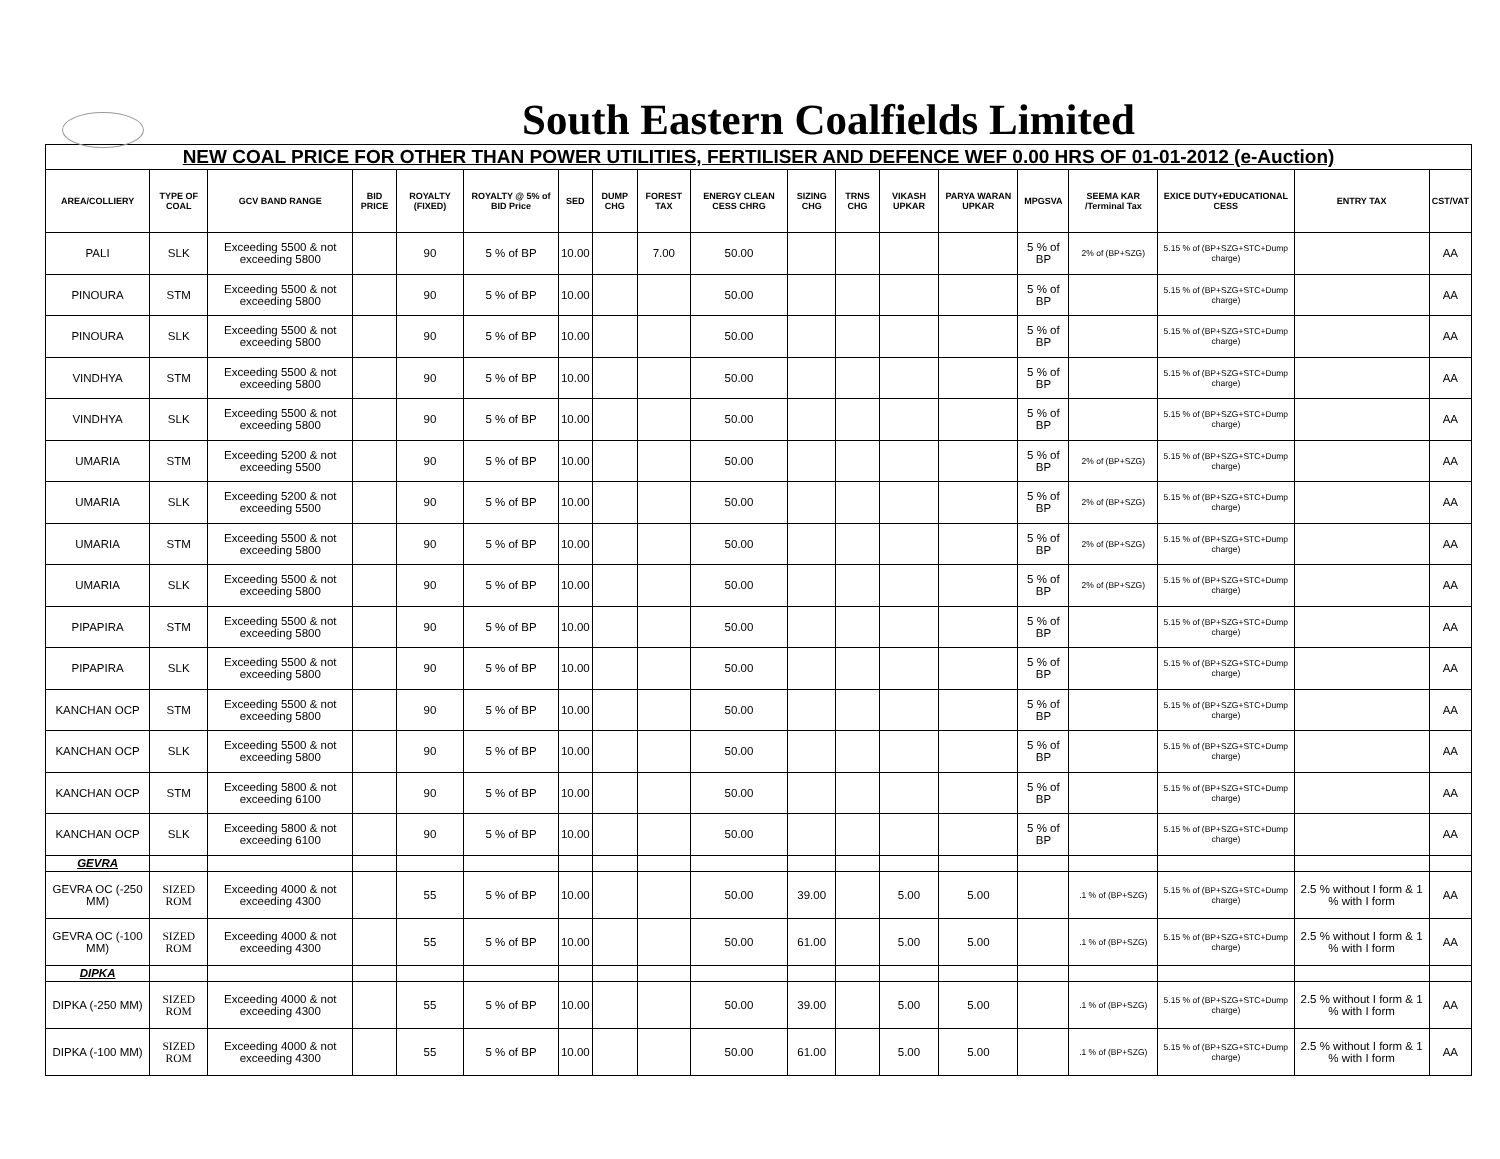South Eastern Coalfields Limited
| NEW COAL PRICE FOR OTHER THAN POWER UTILITIES, FERTILISER AND DEFENCE WEF 0.00 HRS OF 01-01-2012 (e-Auction) | | | | | | | | | | | | | | | | | | |
| AREA/COLLIERY | TYPE OF COAL | GCV BAND RANGE | BID PRICE | ROYALTY (FIXED) | ROYALTY @ 5% of BID Price | SED | DUMP CHG | FOREST TAX | ENERGY CLEAN CESS CHRG | SIZING CHG | TRNS CHG | VIKASH UPKAR | PARYA WARAN UPKAR | MPGSVA | SEEMA KAR /Terminal Tax | EXICE DUTY+EDUCATIONAL CESS | ENTRY TAX | CST/VAT |
| PALI | SLK | Exceeding 5500 & not exceeding 5800 | | 90 | 5 % of BP | 10.00 | | 7.00 | 50.00 | | | | | 5 % of BP | 2% of (BP+SZG) | 5.15 % of (BP+SZG+STC+Dump charge) | | AA |
| PINOURA | STM | Exceeding 5500 & not exceeding 5800 | | 90 | 5 % of BP | 10.00 | | | 50.00 | | | | | 5 % of BP | | 5.15 % of (BP+SZG+STC+Dump charge) | | AA |
| PINOURA | SLK | Exceeding 5500 & not exceeding 5800 | | 90 | 5 % of BP | 10.00 | | | 50.00 | | | | | 5 % of BP | | 5.15 % of (BP+SZG+STC+Dump charge) | | AA |
| VINDHYA | STM | Exceeding 5500 & not exceeding 5800 | | 90 | 5 % of BP | 10.00 | | | 50.00 | | | | | 5 % of BP | | 5.15 % of (BP+SZG+STC+Dump charge) | | AA |
| VINDHYA | SLK | Exceeding 5500 & not exceeding 5800 | | 90 | 5 % of BP | 10.00 | | | 50.00 | | | | | 5 % of BP | | 5.15 % of (BP+SZG+STC+Dump charge) | | AA |
| UMARIA | STM | Exceeding 5200 & not exceeding 5500 | | 90 | 5 % of BP | 10.00 | | | 50.00 | | | | | 5 % of BP | 2% of (BP+SZG) | 5.15 % of (BP+SZG+STC+Dump charge) | | AA |
| UMARIA | SLK | Exceeding 5200 & not exceeding 5500 | | 90 | 5 % of BP | 10.00 | | | 50.00 | | | | | 5 % of BP | 2% of (BP+SZG) | 5.15 % of (BP+SZG+STC+Dump charge) | | AA |
| UMARIA | STM | Exceeding 5500 & not exceeding 5800 | | 90 | 5 % of BP | 10.00 | | | 50.00 | | | | | 5 % of BP | 2% of (BP+SZG) | 5.15 % of (BP+SZG+STC+Dump charge) | | AA |
| UMARIA | SLK | Exceeding 5500 & not exceeding 5800 | | 90 | 5 % of BP | 10.00 | | | 50.00 | | | | | 5 % of BP | 2% of (BP+SZG) | 5.15 % of (BP+SZG+STC+Dump charge) | | AA |
| PIPAPIRA | STM | Exceeding 5500 & not exceeding 5800 | | 90 | 5 % of BP | 10.00 | | | 50.00 | | | | | 5 % of BP | | 5.15 % of (BP+SZG+STC+Dump charge) | | AA |
| PIPAPIRA | SLK | Exceeding 5500 & not exceeding 5800 | | 90 | 5 % of BP | 10.00 | | | 50.00 | | | | | 5 % of BP | | 5.15 % of (BP+SZG+STC+Dump charge) | | AA |
| KANCHAN OCP | STM | Exceeding 5500 & not exceeding 5800 | | 90 | 5 % of BP | 10.00 | | | 50.00 | | | | | 5 % of BP | | 5.15 % of (BP+SZG+STC+Dump charge) | | AA |
| KANCHAN OCP | SLK | Exceeding 5500 & not exceeding 5800 | | 90 | 5 % of BP | 10.00 | | | 50.00 | | | | | 5 % of BP | | 5.15 % of (BP+SZG+STC+Dump charge) | | AA |
| KANCHAN OCP | STM | Exceeding 5800 & not exceeding 6100 | | 90 | 5 % of BP | 10.00 | | | 50.00 | | | | | 5 % of BP | | 5.15 % of (BP+SZG+STC+Dump charge) | | AA |
| KANCHAN OCP | SLK | Exceeding 5800 & not exceeding 6100 | | 90 | 5 % of BP | 10.00 | | | 50.00 | | | | | 5 % of BP | | 5.15 % of (BP+SZG+STC+Dump charge) | | AA |
| GEVRA | | | | | | | | | | | | | | | | | | |
| GEVRA OC (-250 MM) | SIZED ROM | Exceeding 4000 & not exceeding 4300 | | 55 | 5 % of BP | 10.00 | | | 50.00 | 39.00 | | 5.00 | 5.00 | | .1 % of (BP+SZG) | 5.15 % of (BP+SZG+STC+Dump charge) | 2.5 % without I form & 1 % with I form | AA |
| GEVRA OC (-100 MM) | SIZED ROM | Exceeding 4000 & not exceeding 4300 | | 55 | 5 % of BP | 10.00 | | | 50.00 | 61.00 | | 5.00 | 5.00 | | .1 % of (BP+SZG) | 5.15 % of (BP+SZG+STC+Dump charge) | 2.5 % without I form & 1 % with I form | AA |
| DIPKA | | | | | | | | | | | | | | | | | | |
| DIPKA (-250 MM) | SIZED ROM | Exceeding 4000 & not exceeding 4300 | | 55 | 5 % of BP | 10.00 | | | 50.00 | 39.00 | | 5.00 | 5.00 | | .1 % of (BP+SZG) | 5.15 % of (BP+SZG+STC+Dump charge) | 2.5 % without I form & 1 % with I form | AA |
| DIPKA (-100 MM) | SIZED ROM | Exceeding 4000 & not exceeding 4300 | | 55 | 5 % of BP | 10.00 | | | 50.00 | 61.00 | | 5.00 | 5.00 | | .1 % of (BP+SZG) | 5.15 % of (BP+SZG+STC+Dump charge) | 2.5 % without I form & 1 % with I form | AA |